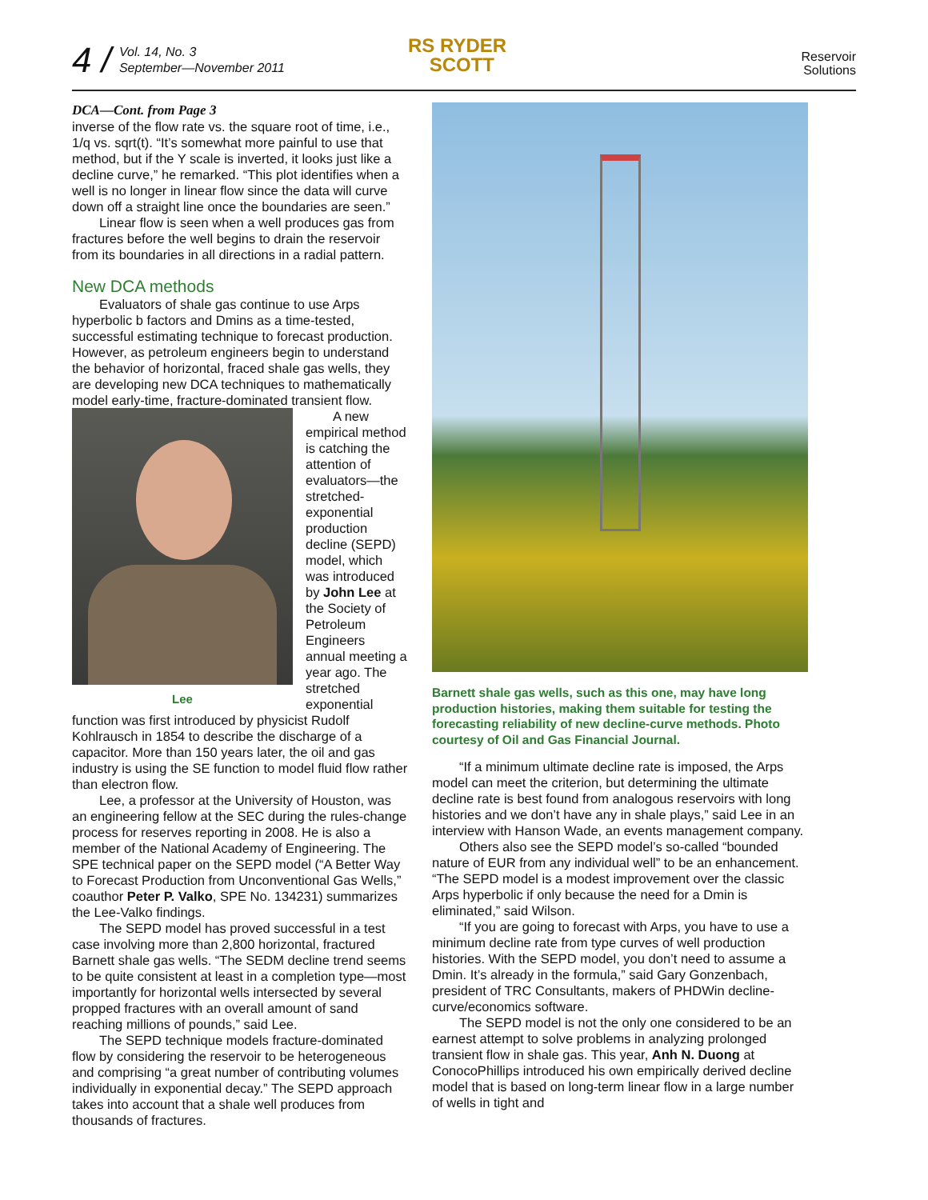4 /
Vol. 14, No. 3
September—November 2011
RS RYDER
SCOTT
Reservoir
Solutions
DCA—Cont. from Page 3
inverse of the flow rate vs. the square root of time, i.e., 1/q vs. sqrt(t). “It’s somewhat more painful to use that method, but if the Y scale is inverted, it looks just like a decline curve,” he remarked. “This plot identifies when a well is no longer in linear flow since the data will curve down off a straight line once the boundaries are seen.”
Linear flow is seen when a well produces gas from fractures before the well begins to drain the reservoir from its boundaries in all directions in a radial pattern.
New DCA methods
Evaluators of shale gas continue to use Arps hyperbolic b factors and Dmins as a time-tested, successful estimating technique to forecast production. However, as petroleum engineers begin to understand the behavior of horizontal, fraced shale gas wells, they are developing new DCA techniques to mathematically model early-time, fracture-dominated transient flow.
Lee
A new empirical method is catching the attention of evaluators—the stretched-exponential production decline (SEPD) model, which was introduced by John Lee at the Society of Petroleum Engineers annual meeting a year ago. The stretched exponential function was first introduced by physicist Rudolf Kohlrausch in 1854 to describe the discharge of a capacitor. More than 150 years later, the oil and gas industry is using the SE function to model fluid flow rather than electron flow.
Lee, a professor at the University of Houston, was an engineering fellow at the SEC during the rules-change process for reserves reporting in 2008. He is also a member of the National Academy of Engineering. The SPE technical paper on the SEPD model (“A Better Way to Forecast Production from Unconventional Gas Wells,” coauthor Peter P. Valko, SPE No. 134231) summarizes the Lee-Valko findings.
The SEPD model has proved successful in a test case involving more than 2,800 horizontal, fractured Barnett shale gas wells. “The SEDM decline trend seems to be quite consistent at least in a completion type—most importantly for horizontal wells intersected by several propped fractures with an overall amount of sand reaching millions of pounds,” said Lee.
The SEPD technique models fracture-dominated flow by considering the reservoir to be heterogeneous and comprising “a great number of contributing volumes individually in exponential decay.” The SEPD approach takes into account that a shale well produces from thousands of fractures.
Barnett shale gas wells, such as this one, may have long production histories, making them suitable for testing the forecasting reliability of new decline-curve methods. Photo courtesy of Oil and Gas Financial Journal.
“If a minimum ultimate decline rate is imposed, the Arps model can meet the criterion, but determining the ultimate decline rate is best found from analogous reservoirs with long histories and we don’t have any in shale plays,” said Lee in an interview with Hanson Wade, an events management company.
Others also see the SEPD model’s so-called “bounded nature of EUR from any individual well” to be an enhancement. “The SEPD model is a modest improvement over the classic Arps hyperbolic if only because the need for a Dmin is eliminated,” said Wilson.
“If you are going to forecast with Arps, you have to use a minimum decline rate from type curves of well production histories. With the SEPD model, you don’t need to assume a Dmin. It’s already in the formula,” said Gary Gonzenbach, president of TRC Consultants, makers of PHDWin decline-curve/economics software.
The SEPD model is not the only one considered to be an earnest attempt to solve problems in analyzing prolonged transient flow in shale gas. This year, Anh N. Duong at ConocoPhillips introduced his own empirically derived decline model that is based on long-term linear flow in a large number of wells in tight and